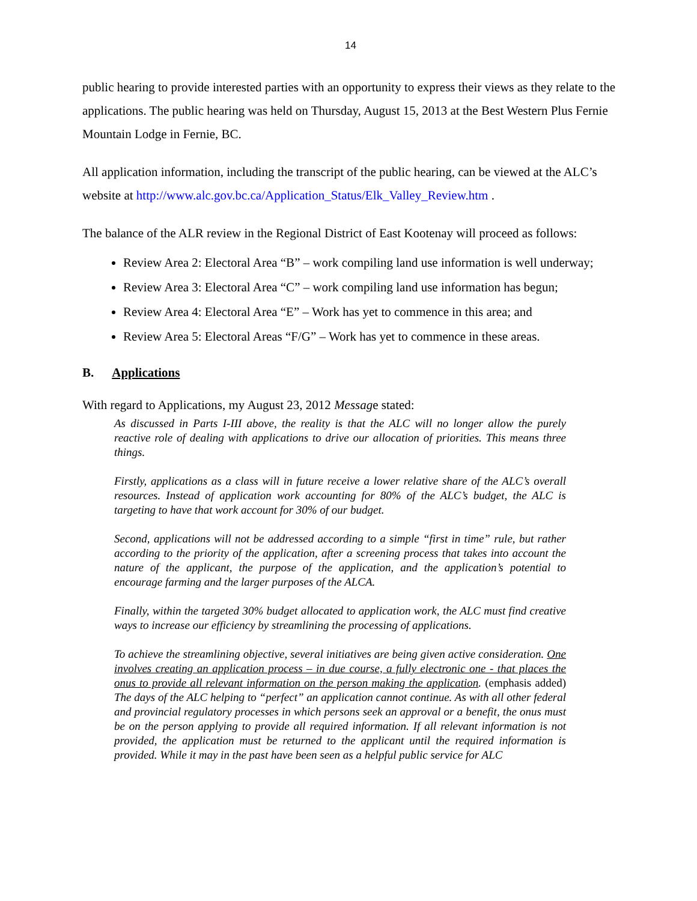14
public hearing to provide interested parties with an opportunity to express their views as they relate to the applications. The public hearing was held on Thursday, August 15, 2013 at the Best Western Plus Fernie Mountain Lodge in Fernie, BC.
All application information, including the transcript of the public hearing, can be viewed at the ALC’s website at http://www.alc.gov.bc.ca/Application_Status/Elk_Valley_Review.htm .
The balance of the ALR review in the Regional District of East Kootenay will proceed as follows:
Review Area 2: Electoral Area “B” – work compiling land use information is well underway;
Review Area 3: Electoral Area “C” – work compiling land use information has begun;
Review Area 4: Electoral Area “E” – Work has yet to commence in this area; and
Review Area 5: Electoral Areas “F/G” – Work has yet to commence in these areas.
B. Applications
With regard to Applications, my August 23, 2012 Message stated:
As discussed in Parts I-III above, the reality is that the ALC will no longer allow the purely reactive role of dealing with applications to drive our allocation of priorities. This means three things.
Firstly, applications as a class will in future receive a lower relative share of the ALC’s overall resources. Instead of application work accounting for 80% of the ALC’s budget, the ALC is targeting to have that work account for 30% of our budget.
Second, applications will not be addressed according to a simple “first in time” rule, but rather according to the priority of the application, after a screening process that takes into account the nature of the applicant, the purpose of the application, and the application’s potential to encourage farming and the larger purposes of the ALCA.
Finally, within the targeted 30% budget allocated to application work, the ALC must find creative ways to increase our efficiency by streamlining the processing of applications.
To achieve the streamlining objective, several initiatives are being given active consideration. One involves creating an application process – in due course, a fully electronic one - that places the onus to provide all relevant information on the person making the application. (emphasis added) The days of the ALC helping to “perfect” an application cannot continue. As with all other federal and provincial regulatory processes in which persons seek an approval or a benefit, the onus must be on the person applying to provide all required information. If all relevant information is not provided, the application must be returned to the applicant until the required information is provided. While it may in the past have been seen as a helpful public service for ALC